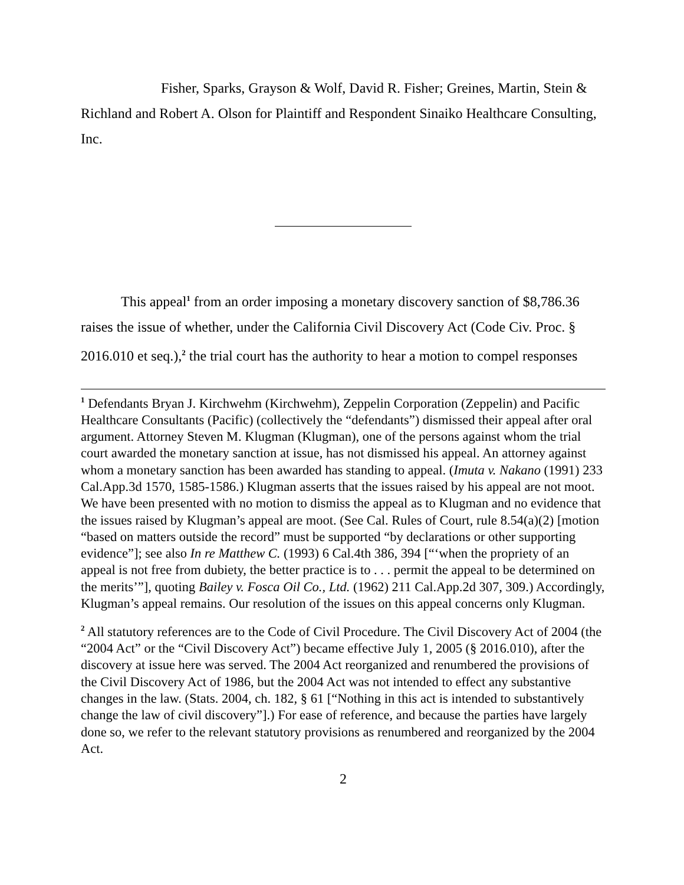Fisher, Sparks, Grayson & Wolf, David R. Fisher; Greines, Martin, Stein & Richland and Robert A. Olson for Plaintiff and Respondent Sinaiko Healthcare Consulting, Inc.
This appeal<sup>1</sup> from an order imposing a monetary discovery sanction of $8,786.36 raises the issue of whether, under the California Civil Discovery Act (Code Civ. Proc. § 2016.010 et seq.),<sup>2</sup> the trial court has the authority to hear a motion to compel responses
<sup>1</sup> Defendants Bryan J. Kirchwehm (Kirchwehm), Zeppelin Corporation (Zeppelin) and Pacific Healthcare Consultants (Pacific) (collectively the “defendants”) dismissed their appeal after oral argument. Attorney Steven M. Klugman (Klugman), one of the persons against whom the trial court awarded the monetary sanction at issue, has not dismissed his appeal. An attorney against whom a monetary sanction has been awarded has standing to appeal. (Imuta v. Nakano (1991) 233 Cal.App.3d 1570, 1585-1586.) Klugman asserts that the issues raised by his appeal are not moot. We have been presented with no motion to dismiss the appeal as to Klugman and no evidence that the issues raised by Klugman’s appeal are moot. (See Cal. Rules of Court, rule 8.54(a)(2) [motion “based on matters outside the record” must be supported “by declarations or other supporting evidence”]; see also In re Matthew C. (1993) 6 Cal.4th 386, 394 [“‘when the propriety of an appeal is not free from dubiety, the better practice is to . . . permit the appeal to be determined on the merits’”], quoting Bailey v. Fosca Oil Co., Ltd. (1962) 211 Cal.App.2d 307, 309.) Accordingly, Klugman’s appeal remains. Our resolution of the issues on this appeal concerns only Klugman.
<sup>2</sup> All statutory references are to the Code of Civil Procedure. The Civil Discovery Act of 2004 (the “2004 Act” or the “Civil Discovery Act”) became effective July 1, 2005 (§ 2016.010), after the discovery at issue here was served. The 2004 Act reorganized and renumbered the provisions of the Civil Discovery Act of 1986, but the 2004 Act was not intended to effect any substantive changes in the law. (Stats. 2004, ch. 182, § 61 [“Nothing in this act is intended to substantively change the law of civil discovery”].) For ease of reference, and because the parties have largely done so, we refer to the relevant statutory provisions as renumbered and reorganized by the 2004 Act.
2